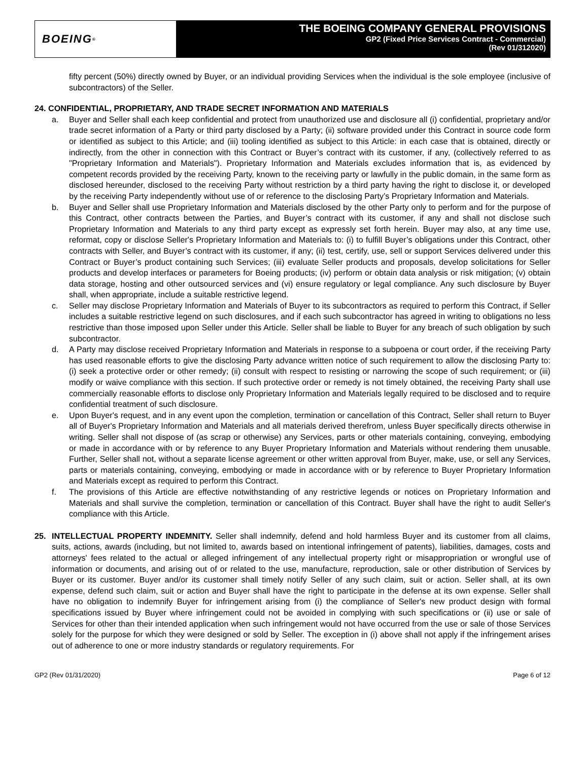BOEING<sup>®</sup>
THE BOEING COMPANY GENERAL PROVISIONS
GP2 (Fixed Price Services Contract - Commercial)
(Rev 01/312020)
fifty percent (50%) directly owned by Buyer, or an individual providing Services when the individual is the sole employee (inclusive of subcontractors) of the Seller.
24. CONFIDENTIAL, PROPRIETARY, AND TRADE SECRET INFORMATION AND MATERIALS
a. Buyer and Seller shall each keep confidential and protect from unauthorized use and disclosure all (i) confidential, proprietary and/or trade secret information of a Party or third party disclosed by a Party; (ii) software provided under this Contract in source code form or identified as subject to this Article; and (iii) tooling identified as subject to this Article: in each case that is obtained, directly or indirectly, from the other in connection with this Contract or Buyer’s contract with its customer, if any, (collectively referred to as "Proprietary Information and Materials"). Proprietary Information and Materials excludes information that is, as evidenced by competent records provided by the receiving Party, known to the receiving party or lawfully in the public domain, in the same form as disclosed hereunder, disclosed to the receiving Party without restriction by a third party having the right to disclose it, or developed by the receiving Party independently without use of or reference to the disclosing Party’s Proprietary Information and Materials.
b. Buyer and Seller shall use Proprietary Information and Materials disclosed by the other Party only to perform and for the purpose of this Contract, other contracts between the Parties, and Buyer’s contract with its customer, if any and shall not disclose such Proprietary Information and Materials to any third party except as expressly set forth herein. Buyer may also, at any time use, reformat, copy or disclose Seller's Proprietary Information and Materials to: (i) to fulfill Buyer’s obligations under this Contract, other contracts with Seller, and Buyer’s contract with its customer, if any; (ii) test, certify, use, sell or support Services delivered under this Contract or Buyer’s product containing such Services; (iii) evaluate Seller products and proposals, develop solicitations for Seller products and develop interfaces or parameters for Boeing products; (iv) perform or obtain data analysis or risk mitigation; (v) obtain data storage, hosting and other outsourced services and (vi) ensure regulatory or legal compliance. Any such disclosure by Buyer shall, when appropriate, include a suitable restrictive legend.
c. Seller may disclose Proprietary Information and Materials of Buyer to its subcontractors as required to perform this Contract, if Seller includes a suitable restrictive legend on such disclosures, and if each such subcontractor has agreed in writing to obligations no less restrictive than those imposed upon Seller under this Article. Seller shall be liable to Buyer for any breach of such obligation by such subcontractor.
d. A Party may disclose received Proprietary Information and Materials in response to a subpoena or court order, if the receiving Party has used reasonable efforts to give the disclosing Party advance written notice of such requirement to allow the disclosing Party to: (i) seek a protective order or other remedy; (ii) consult with respect to resisting or narrowing the scope of such requirement; or (iii) modify or waive compliance with this section. If such protective order or remedy is not timely obtained, the receiving Party shall use commercially reasonable efforts to disclose only Proprietary Information and Materials legally required to be disclosed and to require confidential treatment of such disclosure.
e. Upon Buyer's request, and in any event upon the completion, termination or cancellation of this Contract, Seller shall return to Buyer all of Buyer's Proprietary Information and Materials and all materials derived therefrom, unless Buyer specifically directs otherwise in writing. Seller shall not dispose of (as scrap or otherwise) any Services, parts or other materials containing, conveying, embodying or made in accordance with or by reference to any Buyer Proprietary Information and Materials without rendering them unusable. Further, Seller shall not, without a separate license agreement or other written approval from Buyer, make, use, or sell any Services, parts or materials containing, conveying, embodying or made in accordance with or by reference to Buyer Proprietary Information and Materials except as required to perform this Contract.
f. The provisions of this Article are effective notwithstanding of any restrictive legends or notices on Proprietary Information and Materials and shall survive the completion, termination or cancellation of this Contract. Buyer shall have the right to audit Seller's compliance with this Article.
25. INTELLECTUAL PROPERTY INDEMNITY. Seller shall indemnify, defend and hold harmless Buyer and its customer from all claims, suits, actions, awards (including, but not limited to, awards based on intentional infringement of patents), liabilities, damages, costs and attorneys' fees related to the actual or alleged infringement of any intellectual property right or misappropriation or wrongful use of information or documents, and arising out of or related to the use, manufacture, reproduction, sale or other distribution of Services by Buyer or its customer. Buyer and/or its customer shall timely notify Seller of any such claim, suit or action. Seller shall, at its own expense, defend such claim, suit or action and Buyer shall have the right to participate in the defense at its own expense. Seller shall have no obligation to indemnify Buyer for infringement arising from (i) the compliance of Seller's new product design with formal specifications issued by Buyer where infringement could not be avoided in complying with such specifications or (ii) use or sale of Services for other than their intended application when such infringement would not have occurred from the use or sale of those Services solely for the purpose for which they were designed or sold by Seller. The exception in (i) above shall not apply if the infringement arises out of adherence to one or more industry standards or regulatory requirements. For
GP2 (Rev 01/31/2020) Page 6 of 12